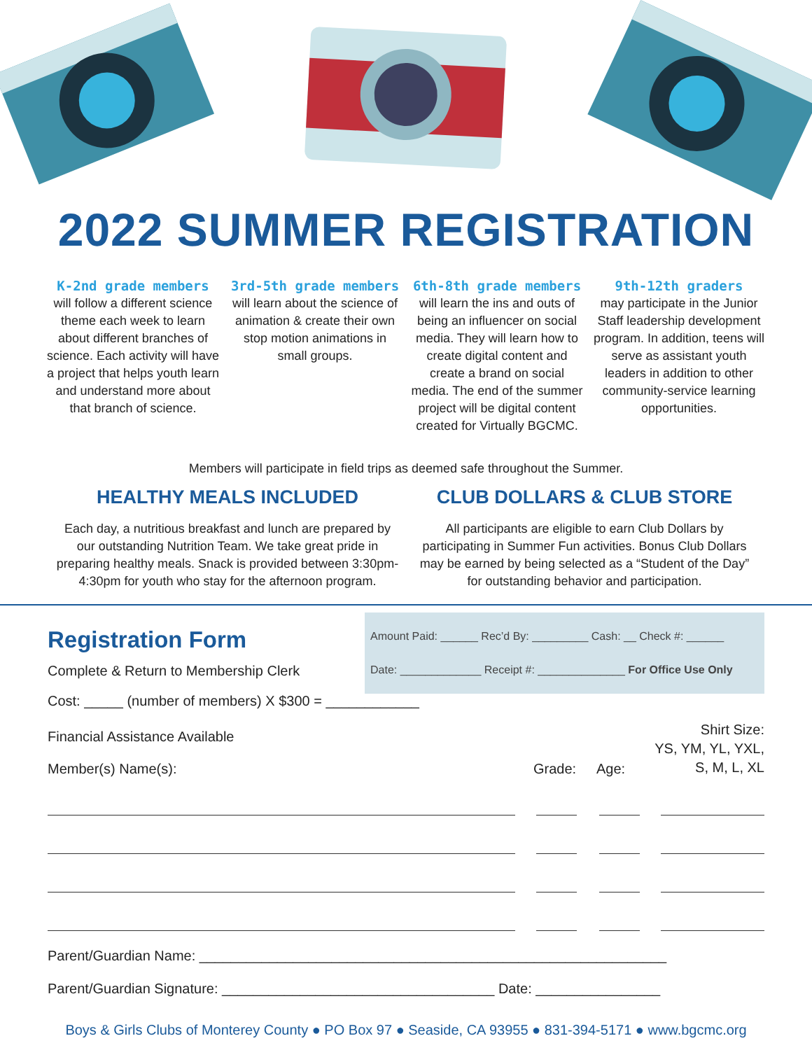2022 SUMMER REGISTRATION
K-2nd grade members
will follow a different science theme each week to learn about different branches of science. Each activity will have a project that helps youth learn and understand more about that branch of science.
3rd-5th grade members
will learn about the science of animation & create their own stop motion animations in small groups.
6th-8th grade members
will learn the ins and outs of being an influencer on social media. They will learn how to create digital content and create a brand on social media. The end of the summer project will be digital content created for Virtually BGCMC.
9th-12th graders
may participate in the Junior Staff leadership development program. In addition, teens will serve as assistant youth leaders in addition to other community-service learning opportunities.
Members will participate in field trips as deemed safe throughout the Summer.
HEALTHY MEALS INCLUDED
Each day, a nutritious breakfast and lunch are prepared by our outstanding Nutrition Team. We take great pride in preparing healthy meals. Snack is provided between 3:30pm-4:30pm for youth who stay for the afternoon program.
CLUB DOLLARS & CLUB STORE
All participants are eligible to earn Club Dollars by participating in Summer Fun activities. Bonus Club Dollars may be earned by being selected as a “Student of the Day” for outstanding behavior and participation.
Amount Paid: ______ Rec’d By: _________ Cash: __ Check #: ______
Date: _____________ Receipt #: ______________ For Office Use Only
Registration Form
Complete & Return to Membership Clerk
Cost: _____ (number of members) X $300 = ____________
Financial Assistance Available
Member(s) Name(s):
Grade:
Age:
Shirt Size:
YS, YM, YL, YXL,
S, M, L, XL
Parent/Guardian Name: ____________________________________________________________
Parent/Guardian Signature: ___________________________________ Date: ________________
Boys & Girls Clubs of Monterey County ● PO Box 97 ● Seaside, CA 93955 ● 831-394-5171 ● www.bgcmc.org